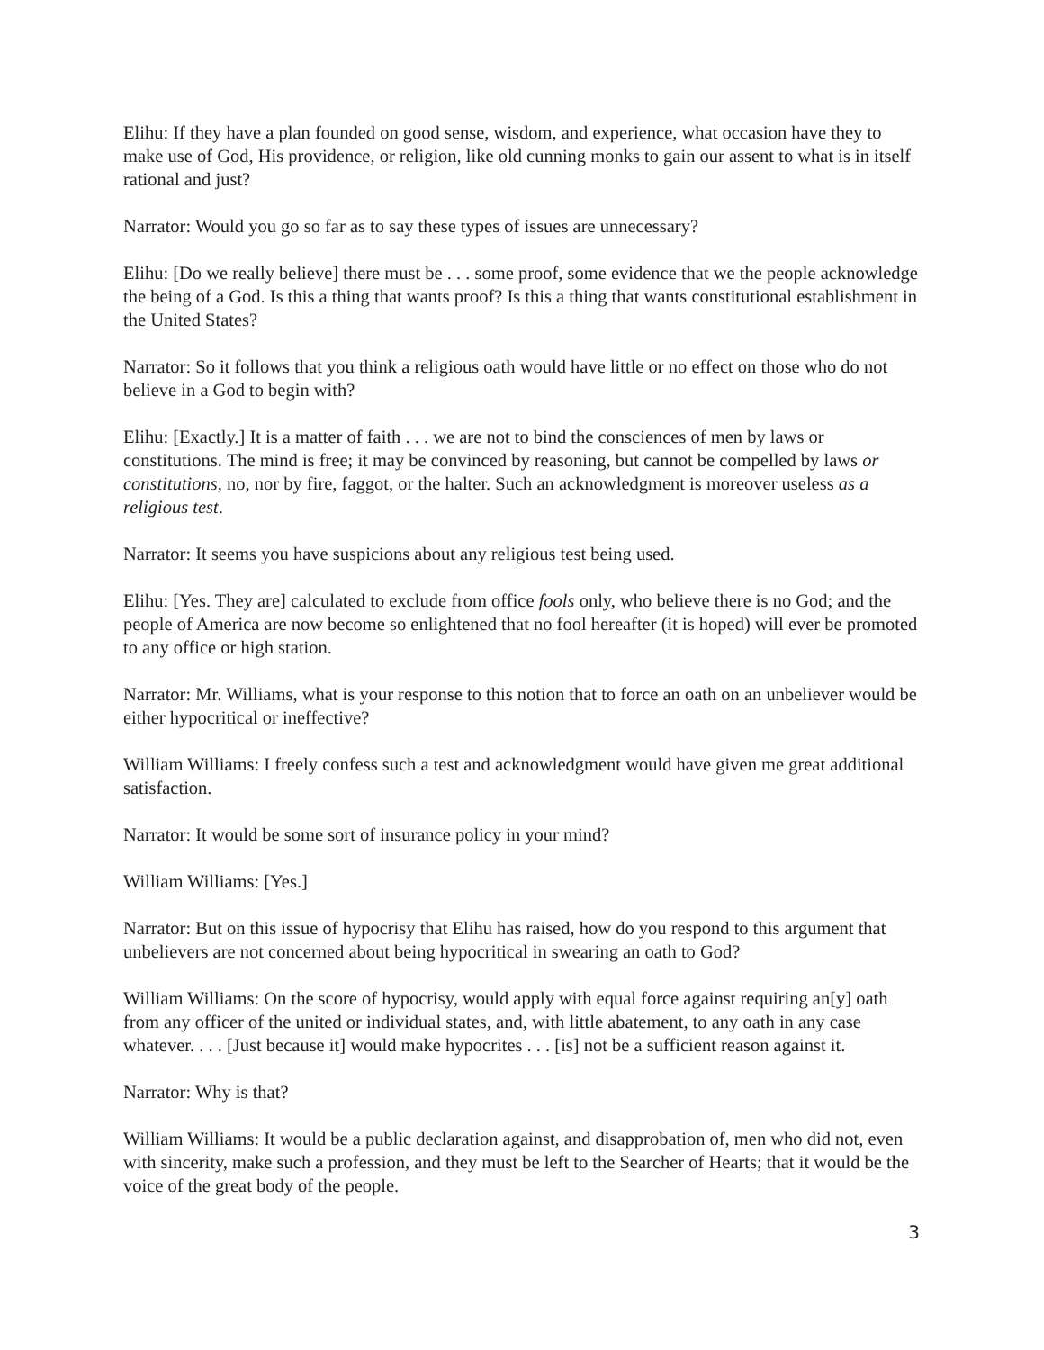Elihu: If they have a plan founded on good sense, wisdom, and experience, what occasion have they to make use of God, His providence, or religion, like old cunning monks to gain our assent to what is in itself rational and just?
Narrator: Would you go so far as to say these types of issues are unnecessary?
Elihu: [Do we really believe] there must be . . . some proof, some evidence that we the people acknowledge the being of a God. Is this a thing that wants proof? Is this a thing that wants constitutional establishment in the United States?
Narrator: So it follows that you think a religious oath would have little or no effect on those who do not believe in a God to begin with?
Elihu: [Exactly.] It is a matter of faith . . . we are not to bind the consciences of men by laws or constitutions. The mind is free; it may be convinced by reasoning, but cannot be compelled by laws or constitutions, no, nor by fire, faggot, or the halter. Such an acknowledgment is moreover useless as a religious test.
Narrator: It seems you have suspicions about any religious test being used.
Elihu: [Yes. They are] calculated to exclude from office fools only, who believe there is no God; and the people of America are now become so enlightened that no fool hereafter (it is hoped) will ever be promoted to any office or high station.
Narrator: Mr. Williams, what is your response to this notion that to force an oath on an unbeliever would be either hypocritical or ineffective?
William Williams: I freely confess such a test and acknowledgment would have given me great additional satisfaction.
Narrator: It would be some sort of insurance policy in your mind?
William Williams: [Yes.]
Narrator: But on this issue of hypocrisy that Elihu has raised, how do you respond to this argument that unbelievers are not concerned about being hypocritical in swearing an oath to God?
William Williams: On the score of hypocrisy, would apply with equal force against requiring an[y] oath from any officer of the united or individual states, and, with little abatement, to any oath in any case whatever. . . . [Just because it] would make hypocrites . . . [is] not be a sufficient reason against it.
Narrator: Why is that?
William Williams: It would be a public declaration against, and disapprobation of, men who did not, even with sincerity, make such a profession, and they must be left to the Searcher of Hearts; that it would be the voice of the great body of the people.
3